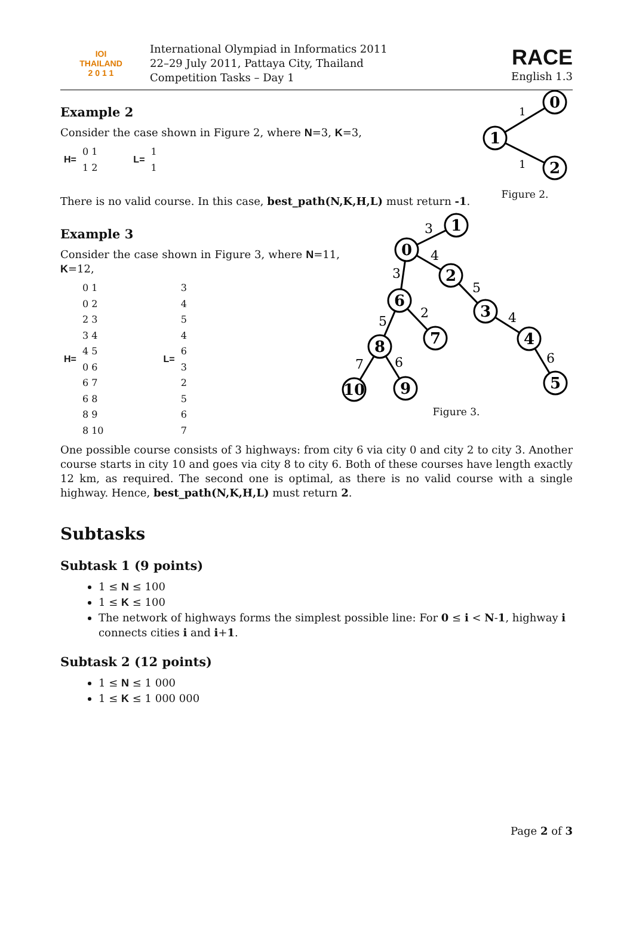IOI
THAILAND
2 0 1 1
International Olympiad in Informatics 2011
22–29 July 2011, Pattaya City, Thailand
Competition Tasks – Day 1
RACE
English 1.3
Example 2
Consider the case shown in Figure 2, where N=3, K=3,
| H= | 0 1 | | L= | 1 |
| | 1 2 | | | 1 |
There is no valid course. In this case, best_path(N,K,H,L) must return -1.
0
1
2
1
1
Figure 2.
Example 3
Consider the case shown in Figure 3, where N=11, K=12,
| H= | 0 1 | | L= | 3 |
| | 0 2 | | | 4 |
| | 2 3 | | | 5 |
| | 3 4 | | | 4 |
| | 4 5 | | | 6 |
| | 0 6 | | | 3 |
| | 6 7 | | | 2 |
| | 6 8 | | | 5 |
| | 8 9 | | | 6 |
| | 8 10 | | | 7 |
1
0
2
3
4
5
6
7
8
9
10
3
4
3
5
4
6
2
5
6
7
Figure 3.
One possible course consists of 3 highways: from city 6 via city 0 and city 2 to city 3. Another course starts in city 10 and goes via city 8 to city 6. Both of these courses have length exactly 12 km, as required. The second one is optimal, as there is no valid course with a single highway. Hence, best_path(N,K,H,L) must return 2.
Subtasks
Subtask 1 (9 points)
1 ≤ N ≤ 100
1 ≤ K ≤ 100
The network of highways forms the simplest possible line: For 0 ≤ i < N-1, highway i connects cities i and i+1.
Subtask 2 (12 points)
1 ≤ N ≤ 1 000
1 ≤ K ≤ 1 000 000
Page 2 of 3